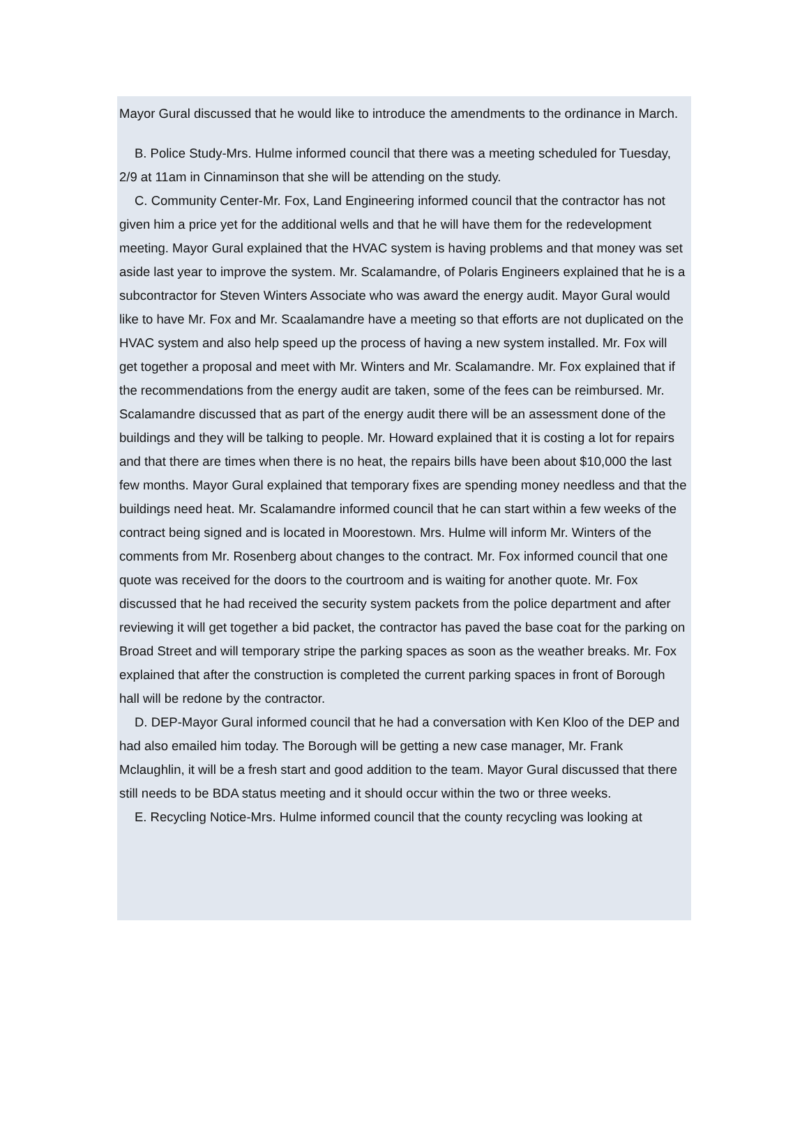Mayor Gural discussed that he would like to introduce the amendments to the ordinance in March.
B. Police Study-Mrs. Hulme informed council that there was a meeting scheduled for Tuesday, 2/9 at 11am in Cinnaminson that she will be attending on the study.
C. Community Center-Mr. Fox, Land Engineering informed council that the contractor has not given him a price yet for the additional wells and that he will have them for the redevelopment meeting. Mayor Gural explained that the HVAC system is having problems and that money was set aside last year to improve the system. Mr. Scalamandre, of Polaris Engineers explained that he is a subcontractor for Steven Winters Associate who was award the energy audit. Mayor Gural would like to have Mr. Fox and Mr. Scaalamandre have a meeting so that efforts are not duplicated on the HVAC system and also help speed up the process of having a new system installed. Mr. Fox will get together a proposal and meet with Mr. Winters and Mr. Scalamandre. Mr. Fox explained that if the recommendations from the energy audit are taken, some of the fees can be reimbursed. Mr. Scalamandre discussed that as part of the energy audit there will be an assessment done of the buildings and they will be talking to people. Mr. Howard explained that it is costing a lot for repairs and that there are times when there is no heat, the repairs bills have been about $10,000 the last few months. Mayor Gural explained that temporary fixes are spending money needless and that the buildings need heat. Mr. Scalamandre informed council that he can start within a few weeks of the contract being signed and is located in Moorestown. Mrs. Hulme will inform Mr. Winters of the comments from Mr. Rosenberg about changes to the contract. Mr. Fox informed council that one quote was received for the doors to the courtroom and is waiting for another quote. Mr. Fox discussed that he had received the security system packets from the police department and after reviewing it will get together a bid packet, the contractor has paved the base coat for the parking on Broad Street and will temporary stripe the parking spaces as soon as the weather breaks. Mr. Fox explained that after the construction is completed the current parking spaces in front of Borough hall will be redone by the contractor.
D. DEP-Mayor Gural informed council that he had a conversation with Ken Kloo of the DEP and had also emailed him today. The Borough will be getting a new case manager, Mr. Frank Mclaughlin, it will be a fresh start and good addition to the team. Mayor Gural discussed that there still needs to be BDA status meeting and it should occur within the two or three weeks.
E. Recycling Notice-Mrs. Hulme informed council that the county recycling was looking at